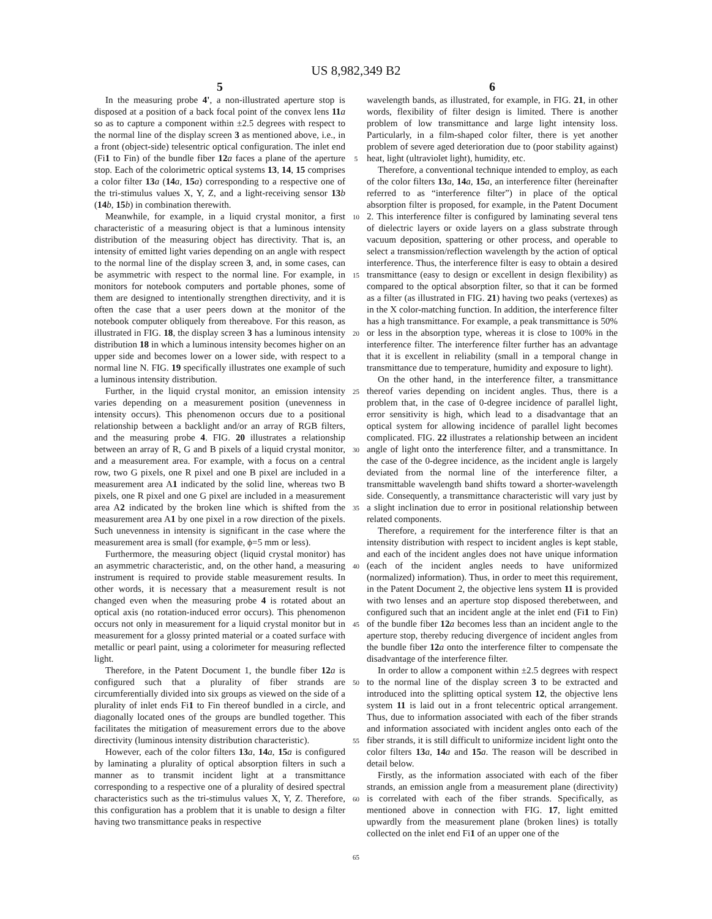US 8,982,349 B2
5
In the measuring probe 4', a non-illustrated aperture stop is disposed at a position of a back focal point of the convex lens 11 a so as to capture a component within ±2.5 degrees with respect to the normal line of the display screen 3 as mentioned above, i.e., in a front (object-side) telesentric optical configuration. The inlet end (Fi1 to Fin) of the bundle fiber 12 a faces a plane of the aperture stop. Each of the colorimetric optical systems 13, 14, 15 comprises a color filter 13 a (14 a, 15 a) corresponding to a respective one of the tri-stimulus values X, Y, Z, and a light-receiving sensor 13 b (14 b, 15 b) in combination therewith.
Meanwhile, for example, in a liquid crystal monitor, a first characteristic of a measuring object is that a luminous intensity distribution of the measuring object has directivity. That is, an intensity of emitted light varies depending on an angle with respect to the normal line of the display screen 3, and, in some cases, can be asymmetric with respect to the normal line. For example, in monitors for notebook computers and portable phones, some of them are designed to intentionally strengthen directivity, and it is often the case that a user peers down at the monitor of the notebook computer obliquely from thereabove. For this reason, as illustrated in FIG. 18, the display screen 3 has a luminous intensity distribution 18 in which a luminous intensity becomes higher on an upper side and becomes lower on a lower side, with respect to a normal line N. FIG. 19 specifically illustrates one example of such a luminous intensity distribution.
Further, in the liquid crystal monitor, an emission intensity varies depending on a measurement position (unevenness in intensity occurs). This phenomenon occurs due to a positional relationship between a backlight and/or an array of RGB filters, and the measuring probe 4. FIG. 20 illustrates a relationship between an array of R, G and B pixels of a liquid crystal monitor, and a measurement area. For example, with a focus on a central row, two G pixels, one R pixel and one B pixel are included in a measurement area A1 indicated by the solid line, whereas two B pixels, one R pixel and one G pixel are included in a measurement area A2 indicated by the broken line which is shifted from the measurement area A1 by one pixel in a row direction of the pixels. Such unevenness in intensity is significant in the case where the measurement area is small (for example, ϕ=5 mm or less).
Furthermore, the measuring object (liquid crystal monitor) has an asymmetric characteristic, and, on the other hand, a measuring instrument is required to provide stable measurement results. In other words, it is necessary that a measurement result is not changed even when the measuring probe 4 is rotated about an optical axis (no rotation-induced error occurs). This phenomenon occurs not only in measurement for a liquid crystal monitor but in measurement for a glossy printed material or a coated surface with metallic or pearl paint, using a colorimeter for measuring reflected light.
Therefore, in the Patent Document 1, the bundle fiber 12 a is configured such that a plurality of fiber strands are circumferentially divided into six groups as viewed on the side of a plurality of inlet ends Fi1 to Fin thereof bundled in a circle, and diagonally located ones of the groups are bundled together. This facilitates the mitigation of measurement errors due to the above directivity (luminous intensity distribution characteristic).
However, each of the color filters 13 a, 14 a, 15 a is configured by laminating a plurality of optical absorption filters in such a manner as to transmit incident light at a transmittance corresponding to a respective one of a plurality of desired spectral characteristics such as the tri-stimulus values X, Y, Z. Therefore, this configuration has a problem that it is unable to design a filter having two transmittance peaks in respective
5
10
15
20
25
30
35
40
45
50
55
60
65
6
wavelength bands, as illustrated, for example, in FIG. 21, in other words, flexibility of filter design is limited. There is another problem of low transmittance and large light intensity loss. Particularly, in a film-shaped color filter, there is yet another problem of severe aged deterioration due to (poor stability against) heat, light (ultraviolet light), humidity, etc.
Therefore, a conventional technique intended to employ, as each of the color filters 13 a, 14 a, 15 a, an interference filter (hereinafter referred to as “interference filter”) in place of the optical absorption filter is proposed, for example, in the Patent Document 2. This interference filter is configured by laminating several tens of dielectric layers or oxide layers on a glass substrate through vacuum deposition, spattering or other process, and operable to select a transmission/reflection wavelength by the action of optical interference. Thus, the interference filter is easy to obtain a desired transmittance (easy to design or excellent in design flexibility) as compared to the optical absorption filter, so that it can be formed as a filter (as illustrated in FIG. 21) having two peaks (vertexes) as in the X color-matching function. In addition, the interference filter has a high transmittance. For example, a peak transmittance is 50% or less in the absorption type, whereas it is close to 100% in the interference filter. The interference filter further has an advantage that it is excellent in reliability (small in a temporal change in transmittance due to temperature, humidity and exposure to light).
On the other hand, in the interference filter, a transmittance thereof varies depending on incident angles. Thus, there is a problem that, in the case of 0-degree incidence of parallel light, error sensitivity is high, which lead to a disadvantage that an optical system for allowing incidence of parallel light becomes complicated. FIG. 22 illustrates a relationship between an incident angle of light onto the interference filter, and a transmittance. In the case of the 0-degree incidence, as the incident angle is largely deviated from the normal line of the interference filter, a transmittable wavelength band shifts toward a shorter-wavelength side. Consequently, a transmittance characteristic will vary just by a slight inclination due to error in positional relationship between related components.
Therefore, a requirement for the interference filter is that an intensity distribution with respect to incident angles is kept stable, and each of the incident angles does not have unique information (each of the incident angles needs to have uniformized (normalized) information). Thus, in order to meet this requirement, in the Patent Document 2, the objective lens system 11 is provided with two lenses and an aperture stop disposed therebetween, and configured such that an incident angle at the inlet end (Fi1 to Fin) of the bundle fiber 12 a becomes less than an incident angle to the aperture stop, thereby reducing divergence of incident angles from the bundle fiber 12 a onto the interference filter to compensate the disadvantage of the interference filter.
In order to allow a component within ±2.5 degrees with respect to the normal line of the display screen 3 to be extracted and introduced into the splitting optical system 12, the objective lens system 11 is laid out in a front telecentric optical arrangement. Thus, due to information associated with each of the fiber strands and information associated with incident angles onto each of the fiber strands, it is still difficult to uniformize incident light onto the color filters 13 a, 14 a and 15 a. The reason will be described in detail below.
Firstly, as the information associated with each of the fiber strands, an emission angle from a measurement plane (directivity) is correlated with each of the fiber strands. Specifically, as mentioned above in connection with FIG. 17, light emitted upwardly from the measurement plane (broken lines) is totally collected on the inlet end Fi1 of an upper one of the